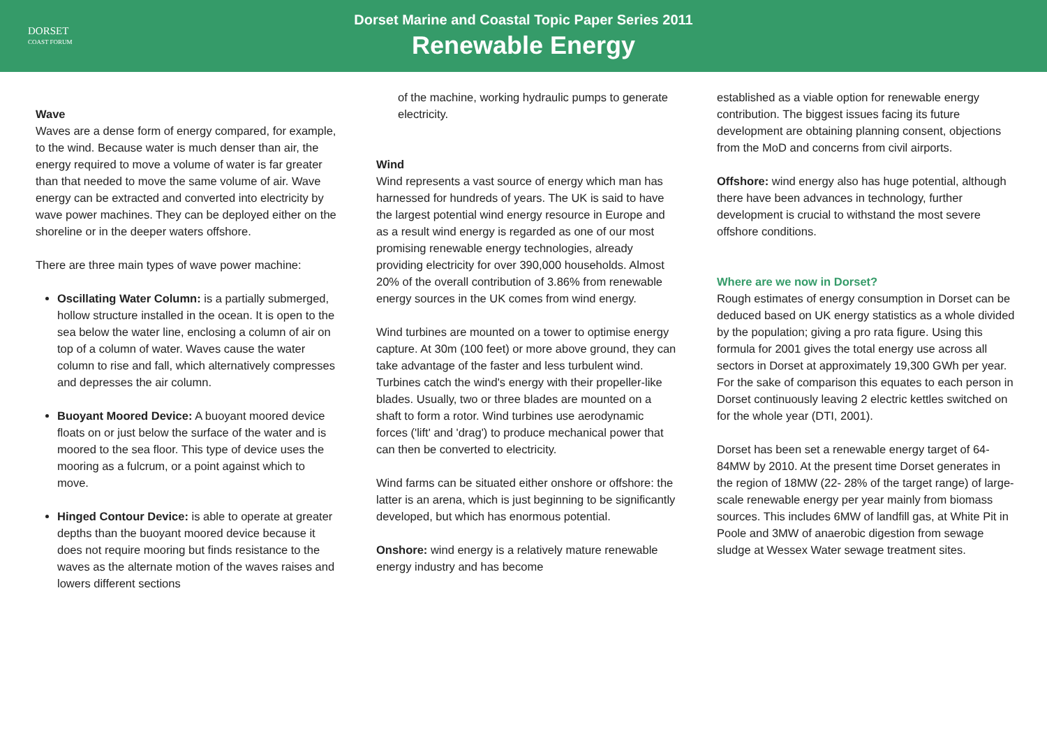DORSET
COAST FORUM
Dorset Marine and Coastal Topic Paper Series 2011
Renewable Energy
Wave
Waves are a dense form of energy compared, for example, to the wind. Because water is much denser than air, the energy required to move a volume of water is far greater than that needed to move the same volume of air. Wave energy can be extracted and converted into electricity by wave power machines. They can be deployed either on the shoreline or in the deeper waters offshore.
There are three main types of wave power machine:
Oscillating Water Column: is a partially submerged, hollow structure installed in the ocean. It is open to the sea below the water line, enclosing a column of air on top of a column of water. Waves cause the water column to rise and fall, which alternatively compresses and depresses the air column.
Buoyant Moored Device: A buoyant moored device floats on or just below the surface of the water and is moored to the sea floor. This type of device uses the mooring as a fulcrum, or a point against which to move.
Hinged Contour Device: is able to operate at greater depths than the buoyant moored device because it does not require mooring but finds resistance to the waves as the alternate motion of the waves raises and lowers different sections
of the machine, working hydraulic pumps to generate electricity.
Wind
Wind represents a vast source of energy which man has harnessed for hundreds of years. The UK is said to have the largest potential wind energy resource in Europe and as a result wind energy is regarded as one of our most promising renewable energy technologies, already providing electricity for over 390,000 households. Almost 20% of the overall contribution of 3.86% from renewable energy sources in the UK comes from wind energy.
Wind turbines are mounted on a tower to optimise energy capture. At 30m (100 feet) or more above ground, they can take advantage of the faster and less turbulent wind. Turbines catch the wind's energy with their propeller-like blades. Usually, two or three blades are mounted on a shaft to form a rotor. Wind turbines use aerodynamic forces ('lift' and 'drag') to produce mechanical power that can then be converted to electricity.
Wind farms can be situated either onshore or offshore: the latter is an arena, which is just beginning to be significantly developed, but which has enormous potential.
Onshore: wind energy is a relatively mature renewable energy industry and has become
established as a viable option for renewable energy contribution. The biggest issues facing its future development are obtaining planning consent, objections from the MoD and concerns from civil airports.
Offshore: wind energy also has huge potential, although there have been advances in technology, further development is crucial to withstand the most severe offshore conditions.
Where are we now in Dorset?
Rough estimates of energy consumption in Dorset can be deduced based on UK energy statistics as a whole divided by the population; giving a pro rata figure. Using this formula for 2001 gives the total energy use across all sectors in Dorset at approximately 19,300 GWh per year. For the sake of comparison this equates to each person in Dorset continuously leaving 2 electric kettles switched on for the whole year (DTI, 2001).
Dorset has been set a renewable energy target of 64-84MW by 2010. At the present time Dorset generates in the region of 18MW (22- 28% of the target range) of large-scale renewable energy per year mainly from biomass sources. This includes 6MW of landfill gas, at White Pit in Poole and 3MW of anaerobic digestion from sewage sludge at Wessex Water sewage treatment sites.